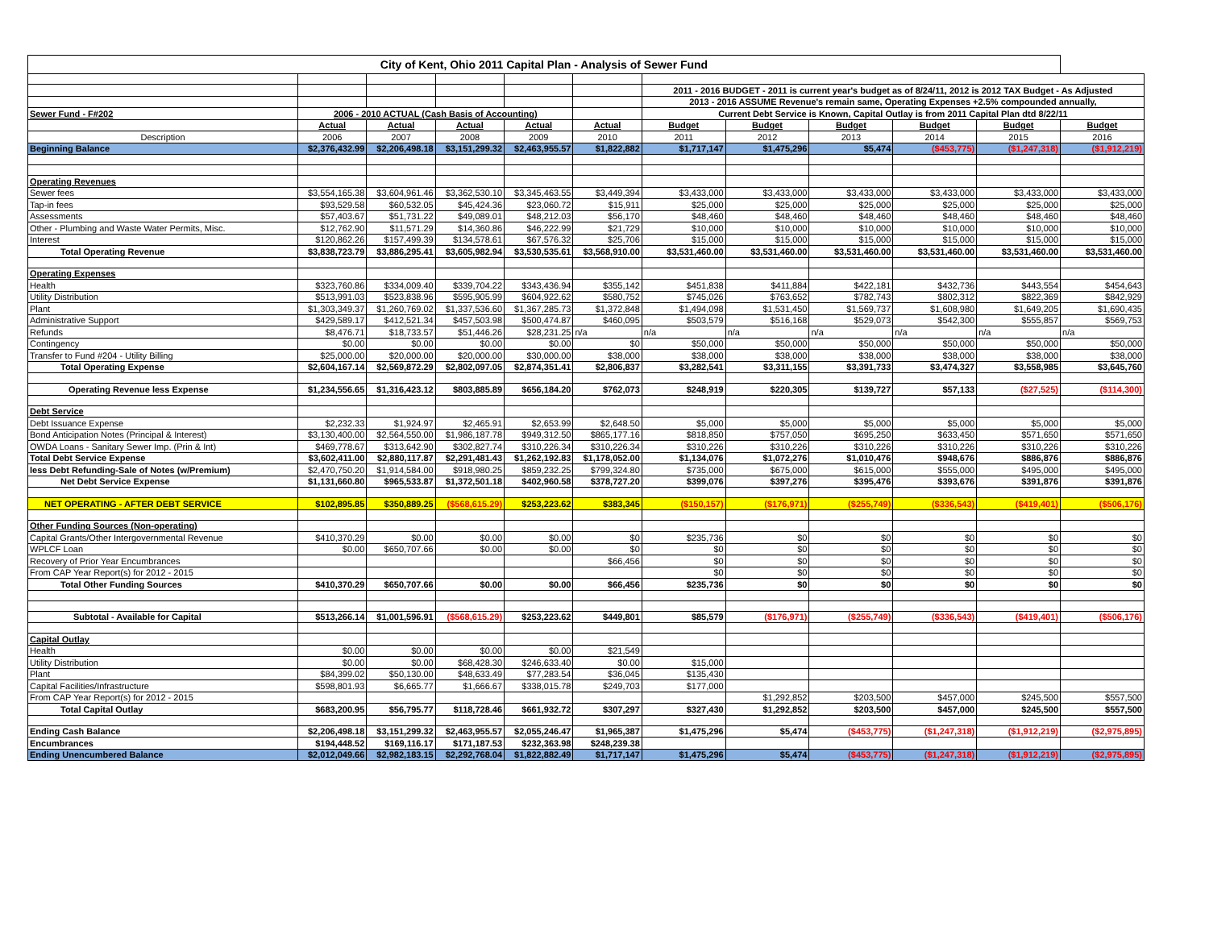| City of Kent, Ohio 2011 Capital Plan - Analysis of Sewer Fund | | | | | | | | | | | |
| --- | --- | --- | --- | --- | --- | --- | --- | --- | --- | --- | --- |
| | | | | | | 2011 - 2016 BUDGET - 2011 is current year's budget as of 8/24/11, 2012 is 2012 TAX Budget - As Adjusted | | | | | |
| | | | | | | 2013 - 2016 ASSUME Revenue's remain same, Operating Expenses +2.5% compounded annually, | | | | | |
| Sewer Fund - F#202 | 2006 - 2010 ACTUAL (Cash Basis of Accounting) | | | | | Current Debt Service is Known, Capital Outlay is from 2011 Capital Plan dtd 8/22/11 | | | | | |
| | Actual | Actual | Actual | Actual | Actual | Budget | Budget | Budget | Budget | Budget | Budget |
| Description | 2006 | 2007 | 2008 | 2009 | 2010 | 2011 | 2012 | 2013 | 2014 | 2015 | 2016 |
| Beginning Balance | $2,376,432.99 | $2,206,498.18 | $3,151,299.32 | $2,463,955.57 | $1,822,882 | $1,717,147 | $1,475,296 | $5,474 | ($453,775) | ($1,247,318) | ($1,912,219) |
| Operating Revenues | | | | | | | | | | | |
| Sewer fees | $3,554,165.38 | $3,604,961.46 | $3,362,530.10 | $3,345,463.55 | $3,449,394 | $3,433,000 | $3,433,000 | $3,433,000 | $3,433,000 | $3,433,000 | $3,433,000 |
| Tap-in fees | $93,529.58 | $60,532.05 | $45,424.36 | $23,060.72 | $15,911 | $25,000 | $25,000 | $25,000 | $25,000 | $25,000 | $25,000 |
| Assessments | $57,403.67 | $51,731.22 | $49,089.01 | $48,212.03 | $56,170 | $48,460 | $48,460 | $48,460 | $48,460 | $48,460 | $48,460 |
| Other - Plumbing and Waste Water Permits, Misc. | $12,762.90 | $11,571.29 | $14,360.86 | $46,222.99 | $21,729 | $10,000 | $10,000 | $10,000 | $10,000 | $10,000 | $10,000 |
| Interest | $120,862.26 | $157,499.39 | $134,578.61 | $67,576.32 | $25,706 | $15,000 | $15,000 | $15,000 | $15,000 | $15,000 | $15,000 |
| Total Operating Revenue | $3,838,723.79 | $3,886,295.41 | $3,605,982.94 | $3,530,535.61 | $3,568,910.00 | $3,531,460.00 | $3,531,460.00 | $3,531,460.00 | $3,531,460.00 | $3,531,460.00 | $3,531,460.00 |
| Operating Expenses | | | | | | | | | | | |
| Health | $323,760.86 | $334,009.40 | $339,704.22 | $343,436.94 | $355,142 | $451,838 | $411,884 | $422,181 | $432,736 | $443,554 | $454,643 |
| Utility Distribution | $513,991.03 | $523,838.96 | $595,905.99 | $604,922.62 | $580,752 | $745,026 | $763,652 | $782,743 | $802,312 | $822,369 | $842,929 |
| Plant | $1,303,349.37 | $1,260,769.02 | $1,337,536.60 | $1,367,285.73 | $1,372,848 | $1,494,098 | $1,531,450 | $1,569,737 | $1,608,980 | $1,649,205 | $1,690,435 |
| Administrative Support | $429,589.17 | $412,521.34 | $457,503.98 | $500,474.87 | $460,095 | $503,579 | $516,168 | $529,073 | $542,300 | $555,857 | $569,753 |
| Refunds | $8,476.71 | $18,733.57 | $51,446.26 | $28,231.25 | n/a | n/a | n/a | n/a | n/a | n/a | n/a |
| Contingency | $0.00 | $0.00 | $0.00 | $0.00 | $0 | $50,000 | $50,000 | $50,000 | $50,000 | $50,000 | $50,000 |
| Transfer to Fund #204 - Utility Billing | $25,000.00 | $20,000.00 | $20,000.00 | $30,000.00 | $38,000 | $38,000 | $38,000 | $38,000 | $38,000 | $38,000 | $38,000 |
| Total Operating Expense | $2,604,167.14 | $2,569,872.29 | $2,802,097.05 | $2,874,351.41 | $2,806,837 | $3,282,541 | $3,311,155 | $3,391,733 | $3,474,327 | $3,558,985 | $3,645,760 |
| Operating Revenue less Expense | $1,234,556.65 | $1,316,423.12 | $803,885.89 | $656,184.20 | $762,073 | $248,919 | $220,305 | $139,727 | $57,133 | ($27,525) | ($114,300) |
| Debt Service | | | | | | | | | | | |
| Debt Issuance Expense | $2,232.33 | $1,924.97 | $2,465.91 | $2,653.99 | $2,648.50 | $5,000 | $5,000 | $5,000 | $5,000 | $5,000 | $5,000 |
| Bond Anticipation Notes (Principal & Interest) | $3,130,400.00 | $2,564,550.00 | $1,986,187.78 | $949,312.50 | $865,177.16 | $818,850 | $757,050 | $695,250 | $633,450 | $571,650 | $571,650 |
| OWDA Loans - Sanitary Sewer Imp. (Prin & Int) | $469,778.67 | $313,642.90 | $302,827.74 | $310,226.34 | $310,226.34 | $310,226 | $310,226 | $310,226 | $310,226 | $310,226 | $310,226 |
| Total Debt Service Expense | $3,602,411.00 | $2,880,117.87 | $2,291,481.43 | $1,262,192.83 | $1,178,052.00 | $1,134,076 | $1,072,276 | $1,010,476 | $948,676 | $886,876 | $886,876 |
| less Debt Refunding-Sale of Notes (w/Premium) | $2,470,750.20 | $1,914,584.00 | $918,980.25 | $859,232.25 | $799,324.80 | $735,000 | $675,000 | $615,000 | $555,000 | $495,000 | $495,000 |
| Net Debt Service Expense | $1,131,660.80 | $965,533.87 | $1,372,501.18 | $402,960.58 | $378,727.20 | $399,076 | $397,276 | $395,476 | $393,676 | $391,876 | $391,876 |
| NET OPERATING - AFTER DEBT SERVICE | $102,895.85 | $350,889.25 | ($568,615.29) | $253,223.62 | $383,345 | ($150,157) | ($176,971) | ($255,749) | ($336,543) | ($419,401) | ($506,176) |
| Other Funding Sources (Non-operating) | | | | | | | | | | | |
| Capital Grants/Other Intergovernmental Revenue | $410,370.29 | $0.00 | $0.00 | $0.00 | $0 | $235,736 | $0 | $0 | $0 | $0 | $0 |
| WPLCF Loan | $0.00 | $650,707.66 | $0.00 | $0.00 | $0 | $0 | $0 | $0 | $0 | $0 | $0 |
| Recovery of Prior Year Encumbrances | | | | | $66,456 | $0 | $0 | $0 | $0 | $0 | $0 |
| From CAP Year Report(s) for 2012 - 2015 | | | | | | $0 | $0 | $0 | $0 | $0 | $0 |
| Total Other Funding Sources | $410,370.29 | $650,707.66 | $0.00 | $0.00 | $66,456 | $235,736 | $0 | $0 | $0 | $0 | $0 |
| Subtotal - Available for Capital | $513,266.14 | $1,001,596.91 | ($568,615.29) | $253,223.62 | $449,801 | $85,579 | ($176,971) | ($255,749) | ($336,543) | ($419,401) | ($506,176) |
| Capital Outlay | | | | | | | | | | | |
| Health | $0.00 | $0.00 | $0.00 | $0.00 | $21,549 | | | | | | |
| Utility Distribution | $0.00 | $0.00 | $68,428.30 | $246,633.40 | $0.00 | $15,000 | | | | | |
| Plant | $84,399.02 | $50,130.00 | $48,633.49 | $77,283.54 | $36,045 | $135,430 | | | | | |
| Capital Facilities/Infrastructure | $598,801.93 | $6,665.77 | $1,666.67 | $338,015.78 | $249,703 | $177,000 | | | | | |
| From CAP Year Report(s) for 2012 - 2015 | | | | | | | $1,292,852 | $203,500 | $457,000 | $245,500 | $557,500 |
| Total Capital Outlay | $683,200.95 | $56,795.77 | $118,728.46 | $661,932.72 | $307,297 | $327,430 | $1,292,852 | $203,500 | $457,000 | $245,500 | $557,500 |
| Ending Cash Balance | $2,206,498.18 | $3,151,299.32 | $2,463,955.57 | $2,055,246.47 | $1,965,387 | $1,475,296 | $5,474 | ($453,775) | ($1,247,318) | ($1,912,219) | ($2,975,895) |
| Encumbrances | $194,448.52 | $169,116.17 | $171,187.53 | $232,363.98 | $248,239.38 | | | | | | |
| Ending Unencumbered Balance | $2,012,049.66 | $2,982,183.15 | $2,292,768.04 | $1,822,882.49 | $1,717,147 | $1,475,296 | $5,474 | ($453,775) | ($1,247,318) | ($1,912,219) | ($2,975,895) |